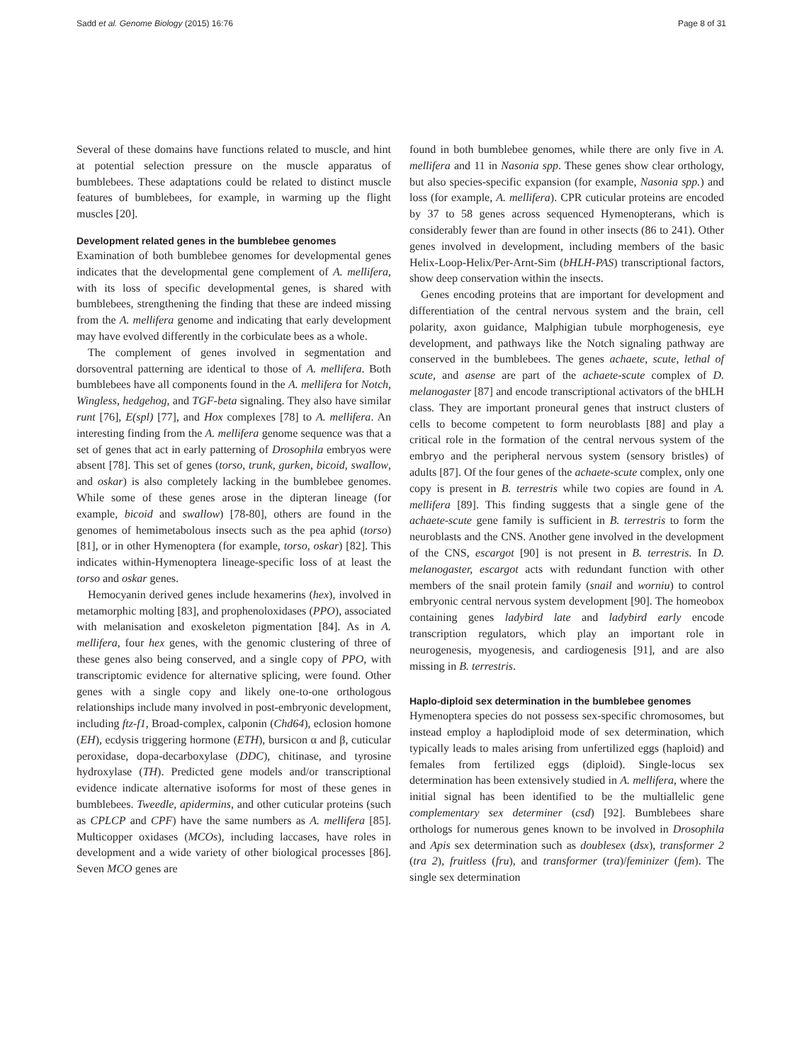Sadd et al. Genome Biology (2015) 16:76 Page 8 of 31
Several of these domains have functions related to muscle, and hint at potential selection pressure on the muscle apparatus of bumblebees. These adaptations could be related to distinct muscle features of bumblebees, for example, in warming up the flight muscles [20].
Development related genes in the bumblebee genomes
Examination of both bumblebee genomes for developmental genes indicates that the developmental gene complement of A. mellifera, with its loss of specific developmental genes, is shared with bumblebees, strengthening the finding that these are indeed missing from the A. mellifera genome and indicating that early development may have evolved differently in the corbiculate bees as a whole.
The complement of genes involved in segmentation and dorsoventral patterning are identical to those of A. mellifera. Both bumblebees have all components found in the A. mellifera for Notch, Wingless, hedgehog, and TGF-beta signaling. They also have similar runt [76], E(spl) [77], and Hox complexes [78] to A. mellifera. An interesting finding from the A. mellifera genome sequence was that a set of genes that act in early patterning of Drosophila embryos were absent [78]. This set of genes (torso, trunk, gurken, bicoid, swallow, and oskar) is also completely lacking in the bumblebee genomes. While some of these genes arose in the dipteran lineage (for example, bicoid and swallow) [78-80], others are found in the genomes of hemimetabolous insects such as the pea aphid (torso) [81], or in other Hymenoptera (for example, torso, oskar) [82]. This indicates within-Hymenoptera lineage-specific loss of at least the torso and oskar genes.
Hemocyanin derived genes include hexamerins (hex), involved in metamorphic molting [83], and prophenoloxidases (PPO), associated with melanisation and exoskeleton pigmentation [84]. As in A. mellifera, four hex genes, with the genomic clustering of three of these genes also being conserved, and a single copy of PPO, with transcriptomic evidence for alternative splicing, were found. Other genes with a single copy and likely one-to-one orthologous relationships include many involved in post-embryonic development, including ftz-f1, Broad-complex, calponin (Chd64), eclosion homone (EH), ecdysis triggering hormone (ETH), bursicon α and β, cuticular peroxidase, dopa-decarboxylase (DDC), chitinase, and tyrosine hydroxylase (TH). Predicted gene models and/or transcriptional evidence indicate alternative isoforms for most of these genes in bumblebees. Tweedle, apidermins, and other cuticular proteins (such as CPLCP and CPF) have the same numbers as A. mellifera [85]. Multicopper oxidases (MCOs), including laccases, have roles in development and a wide variety of other biological processes [86]. Seven MCO genes are
found in both bumblebee genomes, while there are only five in A. mellifera and 11 in Nasonia spp. These genes show clear orthology, but also species-specific expansion (for example, Nasonia spp.) and loss (for example, A. mellifera). CPR cuticular proteins are encoded by 37 to 58 genes across sequenced Hymenopterans, which is considerably fewer than are found in other insects (86 to 241). Other genes involved in development, including members of the basic Helix-Loop-Helix/Per-Arnt-Sim (bHLH-PAS) transcriptional factors, show deep conservation within the insects.
Genes encoding proteins that are important for development and differentiation of the central nervous system and the brain, cell polarity, axon guidance, Malphigian tubule morphogenesis, eye development, and pathways like the Notch signaling pathway are conserved in the bumblebees. The genes achaete, scute, lethal of scute, and asense are part of the achaete-scute complex of D. melanogaster [87] and encode transcriptional activators of the bHLH class. They are important proneural genes that instruct clusters of cells to become competent to form neuroblasts [88] and play a critical role in the formation of the central nervous system of the embryo and the peripheral nervous system (sensory bristles) of adults [87]. Of the four genes of the achaete-scute complex, only one copy is present in B. terrestris while two copies are found in A. mellifera [89]. This finding suggests that a single gene of the achaete-scute gene family is sufficient in B. terrestris to form the neuroblasts and the CNS. Another gene involved in the development of the CNS, escargot [90] is not present in B. terrestris. In D. melanogaster, escargot acts with redundant function with other members of the snail protein family (snail and worniu) to control embryonic central nervous system development [90]. The homeobox containing genes ladybird late and ladybird early encode transcription regulators, which play an important role in neurogenesis, myogenesis, and cardiogenesis [91], and are also missing in B. terrestris.
Haplo-diploid sex determination in the bumblebee genomes
Hymenoptera species do not possess sex-specific chromosomes, but instead employ a haplodiploid mode of sex determination, which typically leads to males arising from unfertilized eggs (haploid) and females from fertilized eggs (diploid). Single-locus sex determination has been extensively studied in A. mellifera, where the initial signal has been identified to be the multiallelic gene complementary sex determiner (csd) [92]. Bumblebees share orthologs for numerous genes known to be involved in Drosophila and Apis sex determination such as doublesex (dsx), transformer 2 (tra 2), fruitless (fru), and transformer (tra)/feminizer (fem). The single sex determination